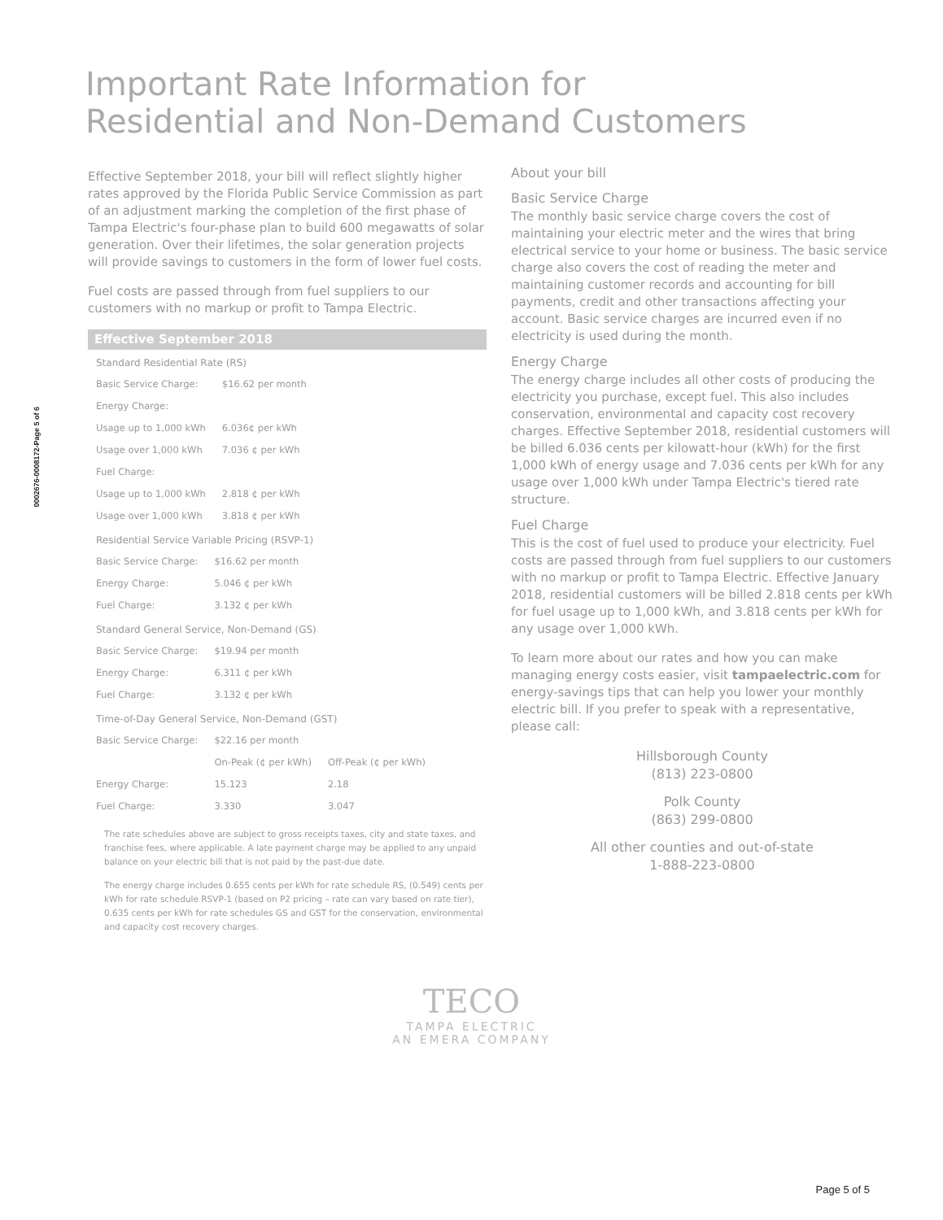0002676-0008172-Page 5 of 6
Important Rate Information for
Residential and Non-Demand Customers
Effective September 2018, your bill will reflect slightly higher rates approved by the Florida Public Service Commission as part of an adjustment marking the completion of the first phase of Tampa Electric's four-phase plan to build 600 megawatts of solar generation. Over their lifetimes, the solar generation projects will provide savings to customers in the form of lower fuel costs.
Fuel costs are passed through from fuel suppliers to our customers with no markup or profit to Tampa Electric.
Effective September 2018
Standard Residential Rate (RS)
| Basic Service Charge: | $16.62 per month |
| Energy Charge: | |
| Usage up to 1,000 kWh | 6.036¢ per kWh |
| Usage over 1,000 kWh | 7.036 ¢ per kWh |
| Fuel Charge: | |
| Usage up to 1,000 kWh | 2.818 ¢ per kWh |
| Usage over 1,000 kWh | 3.818 ¢ per kWh |
Residential Service Variable Pricing (RSVP-1)
| Basic Service Charge: | $16.62 per month |
| Energy Charge: | 5.046 ¢ per kWh |
| Fuel Charge: | 3.132 ¢ per kWh |
Standard General Service, Non-Demand (GS)
| Basic Service Charge: | $19.94 per month |
| Energy Charge: | 6.311 ¢ per kWh |
| Fuel Charge: | 3.132 ¢ per kWh |
Time-of-Day General Service, Non-Demand (GST)
| Basic Service Charge: | $22.16 per month | |
| | On-Peak (¢ per kWh) | Off-Peak (¢ per kWh) |
| Energy Charge: | 15.123 | 2.18 |
| Fuel Charge: | 3.330 | 3.047 |
The rate schedules above are subject to gross receipts taxes, city and state taxes, and franchise fees, where applicable. A late payment charge may be applied to any unpaid balance on your electric bill that is not paid by the past-due date.
The energy charge includes 0.655 cents per kWh for rate schedule RS, (0.549) cents per kWh for rate schedule RSVP-1 (based on P2 pricing – rate can vary based on rate tier), 0.635 cents per kWh for rate schedules GS and GST for the conservation, environmental and capacity cost recovery charges.
About your bill
Basic Service Charge
The monthly basic service charge covers the cost of maintaining your electric meter and the wires that bring electrical service to your home or business. The basic service charge also covers the cost of reading the meter and maintaining customer records and accounting for bill payments, credit and other transactions affecting your account. Basic service charges are incurred even if no electricity is used during the month.
Energy Charge
The energy charge includes all other costs of producing the electricity you purchase, except fuel. This also includes conservation, environmental and capacity cost recovery charges. Effective September 2018, residential customers will be billed 6.036 cents per kilowatt-hour (kWh) for the first 1,000 kWh of energy usage and 7.036 cents per kWh for any usage over 1,000 kWh under Tampa Electric's tiered rate structure.
Fuel Charge
This is the cost of fuel used to produce your electricity. Fuel costs are passed through from fuel suppliers to our customers with no markup or profit to Tampa Electric. Effective January 2018, residential customers will be billed 2.818 cents per kWh for fuel usage up to 1,000 kWh, and 3.818 cents per kWh for any usage over 1,000 kWh.
To learn more about our rates and how you can make managing energy costs easier, visit tampaelectric.com for energy-savings tips that can help you lower your monthly electric bill. If you prefer to speak with a representative, please call:
Hillsborough County
(813) 223-0800
Polk County
(863) 299-0800
All other counties and out-of-state
1-888-223-0800
TECO
TAMPA ELECTRIC
AN EMERA COMPANY
Page 5 of 5